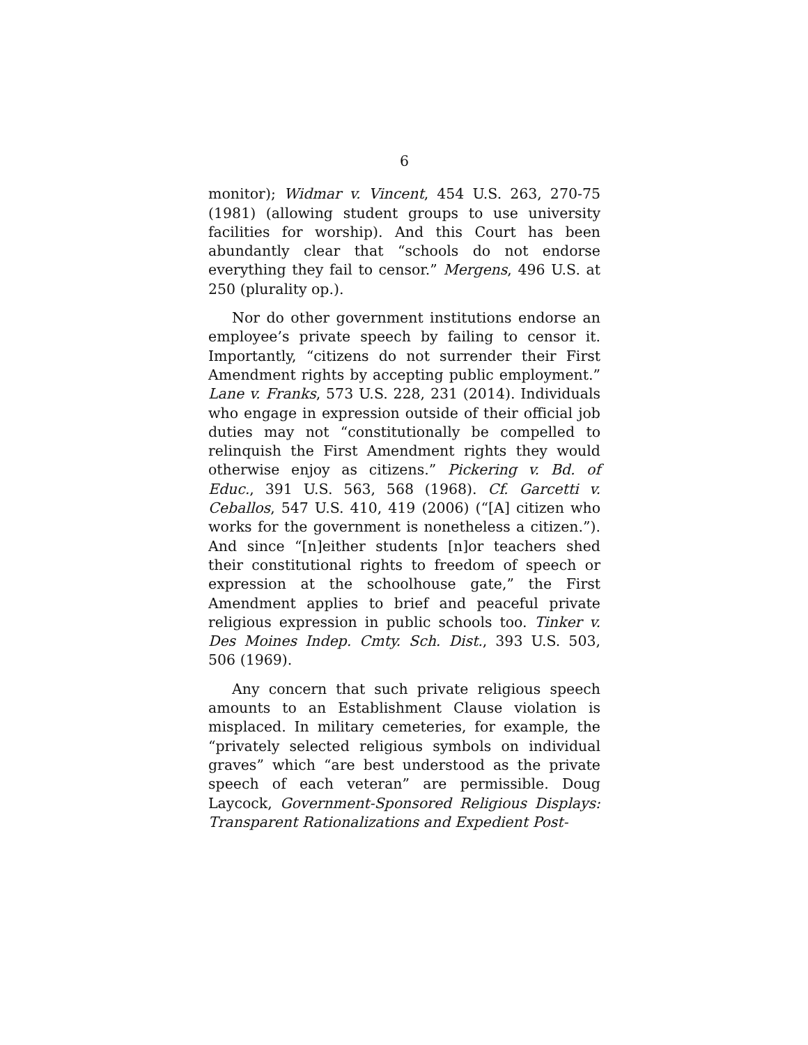6
monitor); Widmar v. Vincent, 454 U.S. 263, 270-75 (1981) (allowing student groups to use university facilities for worship). And this Court has been abundantly clear that “schools do not endorse everything they fail to censor.” Mergens, 496 U.S. at 250 (plurality op.).
Nor do other government institutions endorse an employee’s private speech by failing to censor it. Importantly, “citizens do not surrender their First Amendment rights by accepting public employment.” Lane v. Franks, 573 U.S. 228, 231 (2014). Individuals who engage in expression outside of their official job duties may not “constitutionally be compelled to relinquish the First Amendment rights they would otherwise enjoy as citizens.” Pickering v. Bd. of Educ., 391 U.S. 563, 568 (1968). Cf. Garcetti v. Ceballos, 547 U.S. 410, 419 (2006) (“[A] citizen who works for the government is nonetheless a citizen.”). And since “[n]either students [n]or teachers shed their constitutional rights to freedom of speech or expression at the schoolhouse gate,” the First Amendment applies to brief and peaceful private religious expression in public schools too. Tinker v. Des Moines Indep. Cmty. Sch. Dist., 393 U.S. 503, 506 (1969).
Any concern that such private religious speech amounts to an Establishment Clause violation is misplaced. In military cemeteries, for example, the “privately selected religious symbols on individual graves” which “are best understood as the private speech of each veteran” are permissible. Doug Laycock, Government-Sponsored Religious Displays: Transparent Rationalizations and Expedient Post-